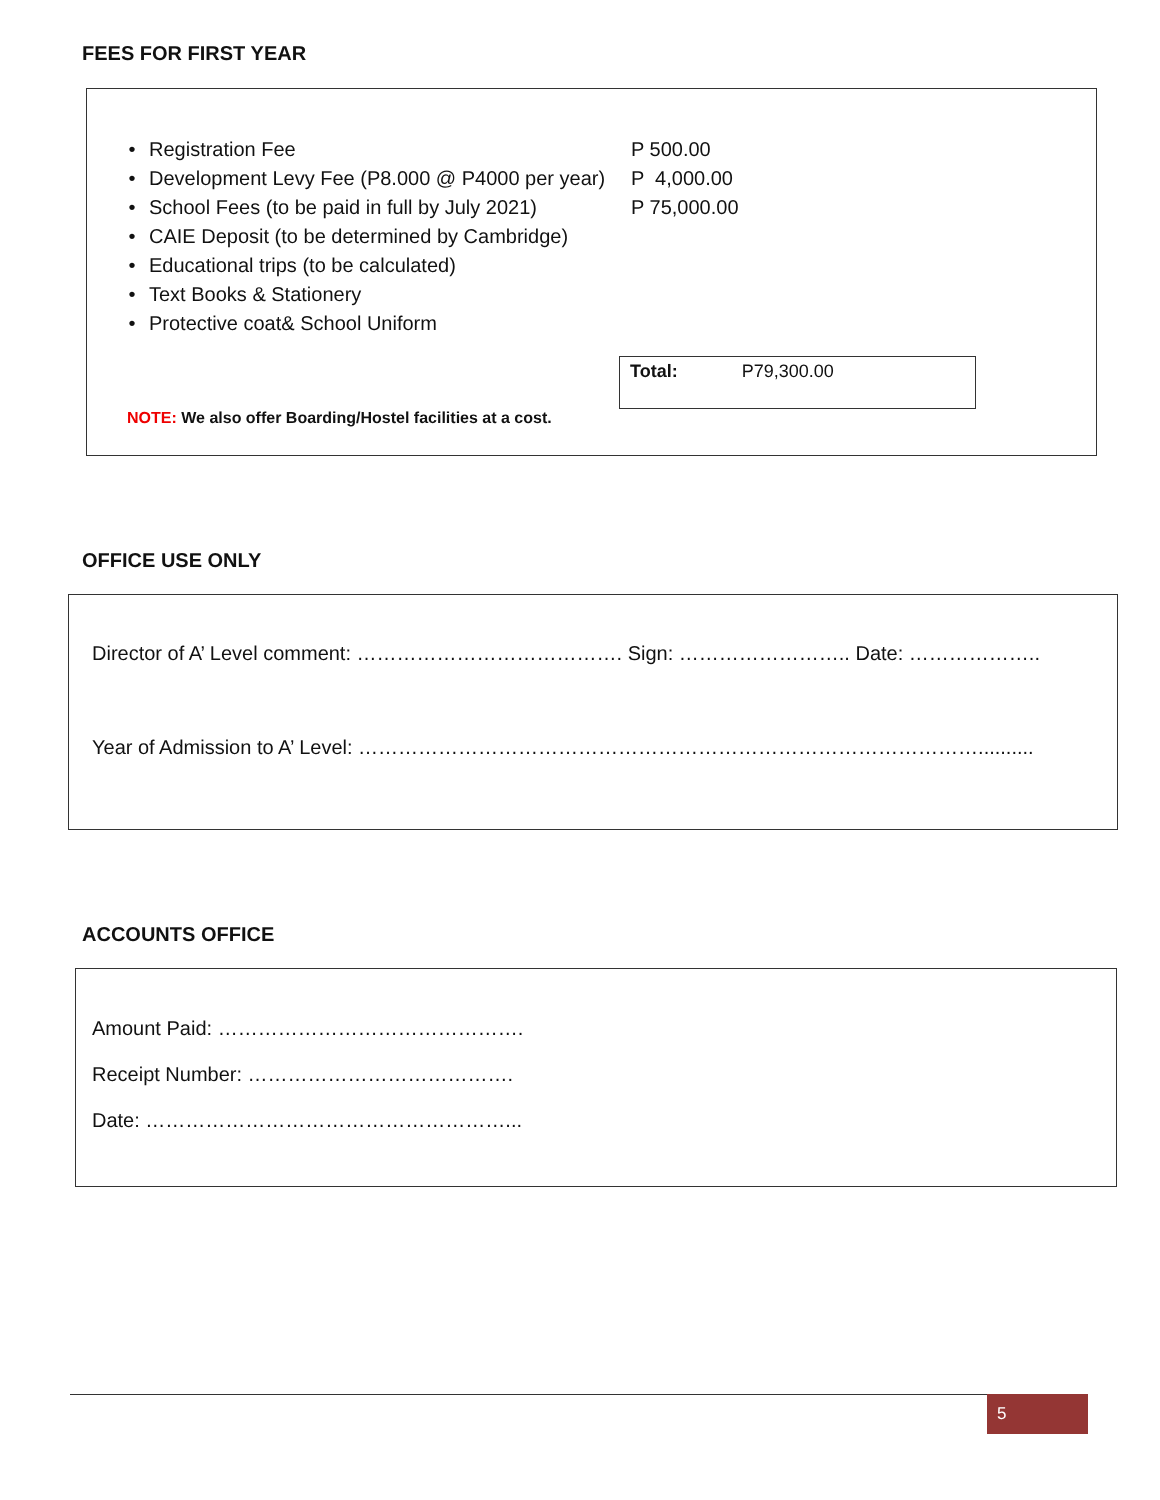FEES FOR FIRST YEAR
• Registration Fee P 500.00
• Development Levy Fee (P8.000 @ P4000 per year) P 4,000.00
• School Fees (to be paid in full by July 2021) P 75,000.00
• CAIE Deposit (to be determined by Cambridge)
• Educational trips (to be calculated)
• Text Books & Stationery
• Protective coat& School Uniform
Total: P79,300.00
NOTE: We also offer Boarding/Hostel facilities at a cost.
OFFICE USE ONLY
Director of A’ Level comment: …………………………………. Sign: …………………….. Date: ………………..
Year of Admission to A’ Level: …………………………………………………………………………………..........
ACCOUNTS OFFICE
Amount Paid: ……………………………………….
Receipt Number: ………………………………….
Date: ………………………………………………...
5